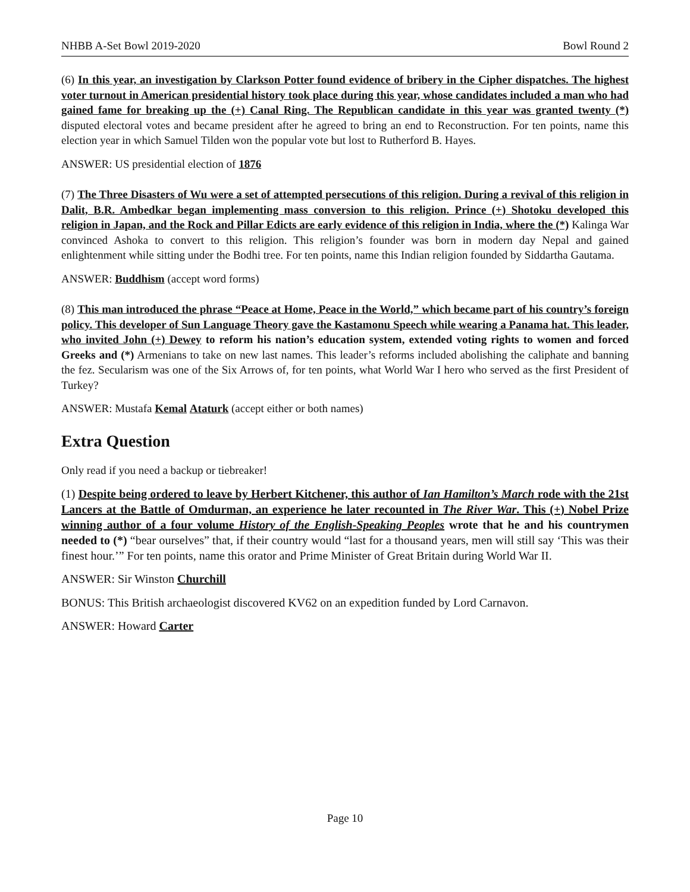NHBB A-Set Bowl 2019-2020 Bowl Round 2
(6) In this year, an investigation by Clarkson Potter found evidence of bribery in the Cipher dispatches. The highest voter turnout in American presidential history took place during this year, whose candidates included a man who had gained fame for breaking up the (+) Canal Ring. The Republican candidate in this year was granted twenty (*) disputed electoral votes and became president after he agreed to bring an end to Reconstruction. For ten points, name this election year in which Samuel Tilden won the popular vote but lost to Rutherford B. Hayes.
ANSWER: US presidential election of 1876
(7) The Three Disasters of Wu were a set of attempted persecutions of this religion. During a revival of this religion in Dalit, B.R. Ambedkar began implementing mass conversion to this religion. Prince (+) Shotoku developed this religion in Japan, and the Rock and Pillar Edicts are early evidence of this religion in India, where the (*) Kalinga War convinced Ashoka to convert to this religion. This religion’s founder was born in modern day Nepal and gained enlightenment while sitting under the Bodhi tree. For ten points, name this Indian religion founded by Siddartha Gautama.
ANSWER: Buddhism (accept word forms)
(8) This man introduced the phrase “Peace at Home, Peace in the World,” which became part of his country’s foreign policy. This developer of Sun Language Theory gave the Kastamonu Speech while wearing a Panama hat. This leader, who invited John (+) Dewey to reform his nation’s education system, extended voting rights to women and forced Greeks and (*) Armenians to take on new last names. This leader’s reforms included abolishing the caliphate and banning the fez. Secularism was one of the Six Arrows of, for ten points, what World War I hero who served as the first President of Turkey?
ANSWER: Mustafa Kemal Ataturk (accept either or both names)
Extra Question
Only read if you need a backup or tiebreaker!
(1) Despite being ordered to leave by Herbert Kitchener, this author of Ian Hamilton’s March rode with the 21st Lancers at the Battle of Omdurman, an experience he later recounted in The River War. This (+) Nobel Prize winning author of a four volume History of the English-Speaking Peoples wrote that he and his countrymen needed to (*) “bear ourselves” that, if their country would “last for a thousand years, men will still say ‘This was their finest hour.’” For ten points, name this orator and Prime Minister of Great Britain during World War II.
ANSWER: Sir Winston Churchill
BONUS: This British archaeologist discovered KV62 on an expedition funded by Lord Carnavon.
ANSWER: Howard Carter
Page 10